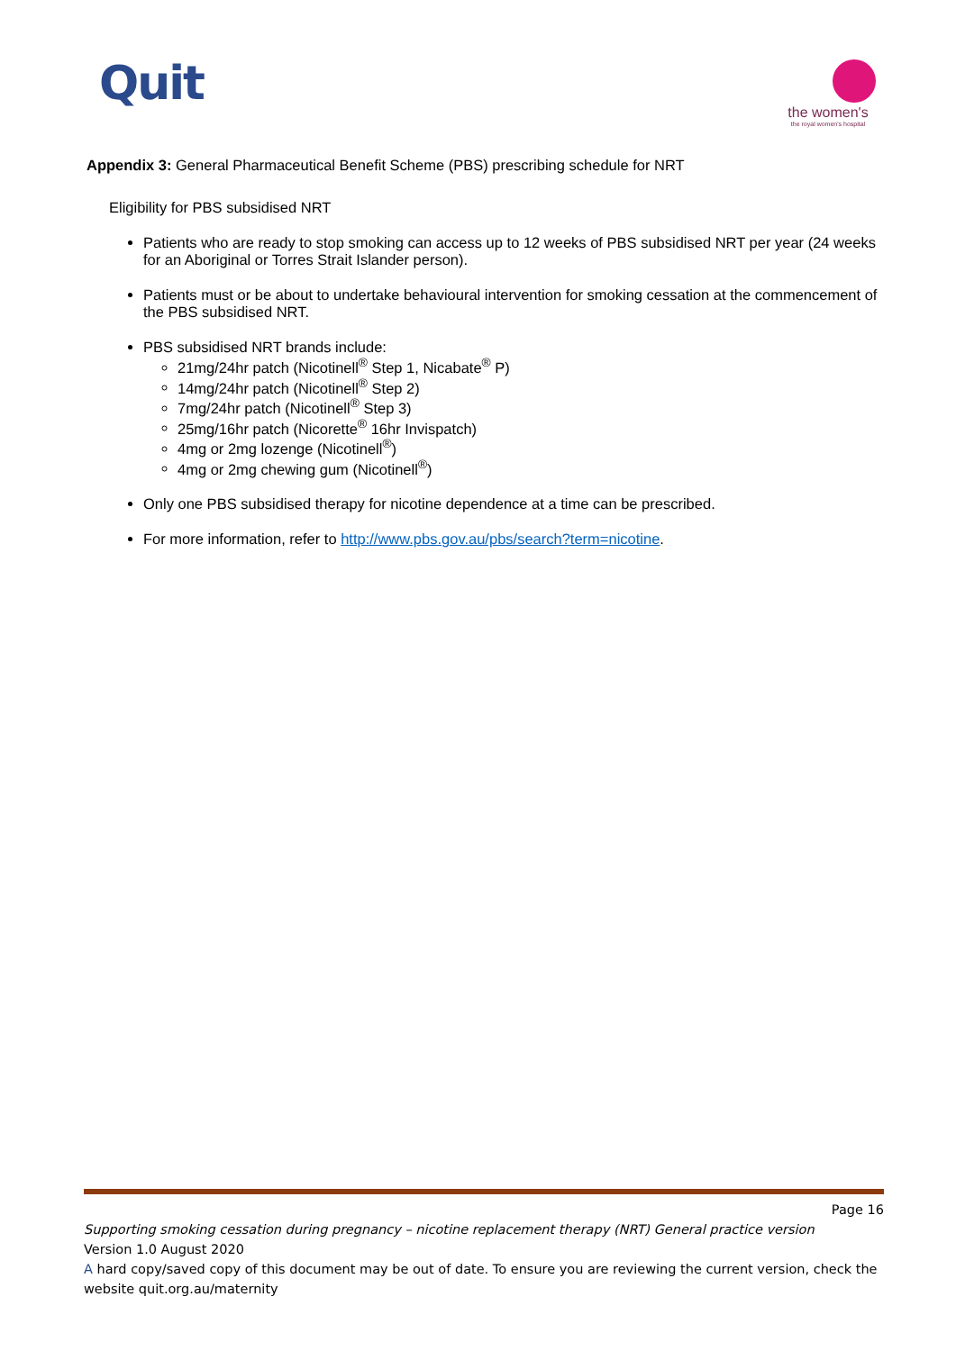Quit
the women's
the royal women's hospital
Appendix 3: General Pharmaceutical Benefit Scheme (PBS) prescribing schedule for NRT
Eligibility for PBS subsidised NRT
Patients who are ready to stop smoking can access up to 12 weeks of PBS subsidised NRT per year (24 weeks for an Aboriginal or Torres Strait Islander person).
Patients must or be about to undertake behavioural intervention for smoking cessation at the commencement of the PBS subsidised NRT.
PBS subsidised NRT brands include:
21mg/24hr patch (Nicotinell<sup>®</sup> Step 1, Nicabate<sup>®</sup> P)
14mg/24hr patch (Nicotinell<sup>®</sup> Step 2)
7mg/24hr patch (Nicotinell<sup>®</sup> Step 3)
25mg/16hr patch (Nicorette<sup>®</sup> 16hr Invispatch)
4mg or 2mg lozenge (Nicotinell<sup>®</sup>)
4mg or 2mg chewing gum (Nicotinell<sup>®</sup>)
Only one PBS subsidised therapy for nicotine dependence at a time can be prescribed.
For more information, refer to http://www.pbs.gov.au/pbs/search?term=nicotine.
Page 16
Supporting smoking cessation during pregnancy – nicotine replacement therapy (NRT) General practice version
Version 1.0 August 2020
A hard copy/saved copy of this document may be out of date. To ensure you are reviewing the current version, check the website quit.org.au/maternity